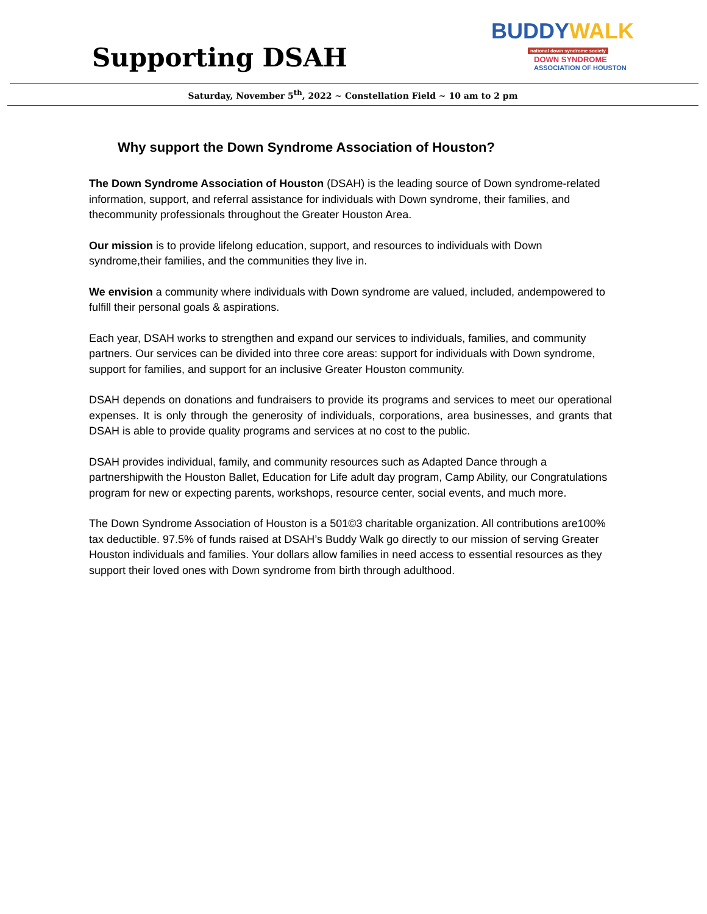Supporting DSAH
BUDDYWALK
national down syndrome society
DOWN SYNDROME
ASSOCIATION OF HOUSTON
Saturday, November 5<sup>th</sup>, 2022 ~ Constellation Field ~ 10 am to 2 pm
Why support the Down Syndrome Association of Houston?
The Down Syndrome Association of Houston (DSAH) is the leading source of Down syndrome-related information, support, and referral assistance for individuals with Down syndrome, their families, and thecommunity professionals throughout the Greater Houston Area.
Our mission is to provide lifelong education, support, and resources to individuals with Down syndrome,their families, and the communities they live in.
We envision a community where individuals with Down syndrome are valued, included, andempowered to fulfill their personal goals & aspirations.
Each year, DSAH works to strengthen and expand our services to individuals, families, and community partners. Our services can be divided into three core areas: support for individuals with Down syndrome, support for families, and support for an inclusive Greater Houston community.
DSAH depends on donations and fundraisers to provide its programs and services to meet our operational expenses. It is only through the generosity of individuals, corporations, area businesses, and grants that DSAH is able to provide quality programs and services at no cost to the public.
DSAH provides individual, family, and community resources such as Adapted Dance through a partnershipwith the Houston Ballet, Education for Life adult day program, Camp Ability, our Congratulations program for new or expecting parents, workshops, resource center, social events, and much more.
The Down Syndrome Association of Houston is a 501©3 charitable organization. All contributions are100% tax deductible. 97.5% of funds raised at DSAH’s Buddy Walk go directly to our mission of serving Greater Houston individuals and families. Your dollars allow families in need access to essential resources as they support their loved ones with Down syndrome from birth through adulthood.